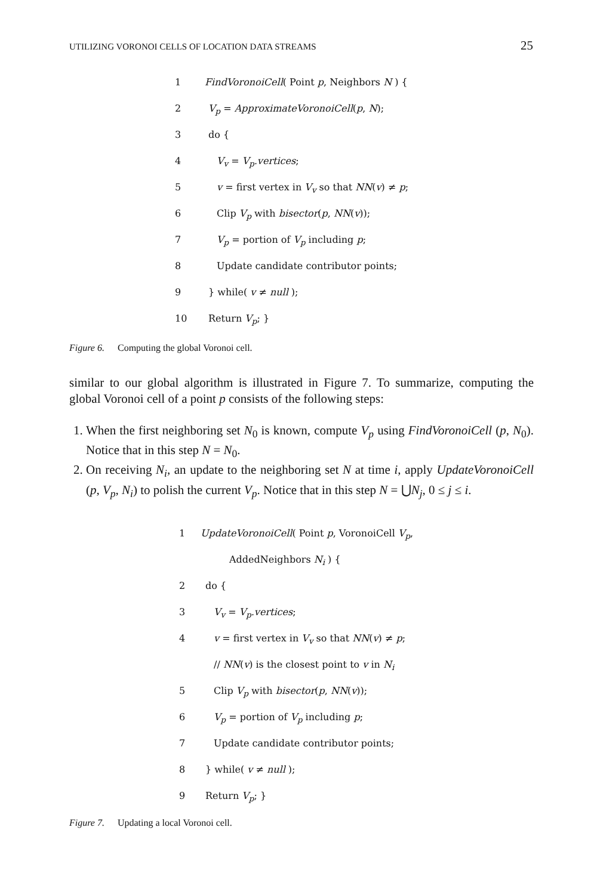UTILIZING VORONOI CELLS OF LOCATION DATA STREAMS 25
1 FindVoronoiCell( Point p, Neighbors N ) {
2 V<sub>p</sub> = ApproximateVoronoiCell(p, N);
3 do {
4 V<sub>v</sub> = V<sub>p</sub>.vertices;
5 v = first vertex in V<sub>v</sub> so that NN(v) ≠ p;
6 Clip V<sub>p</sub> with bisector(p, NN(v));
7 V<sub>p</sub> = portion of V<sub>p</sub> including p;
8 Update candidate contributor points;
9 } while( v ≠ null );
10 Return V<sub>p</sub>; }
Figure 6. Computing the global Voronoi cell.
similar to our global algorithm is illustrated in Figure 7. To summarize, computing the global Voronoi cell of a point p consists of the following steps:
1. When the first neighboring set N<sub>0</sub> is known, compute V<sub>p</sub> using FindVoronoiCell (p, N<sub>0</sub>). Notice that in this step N = N<sub>0</sub>.
2. On receiving N<sub>i</sub>, an update to the neighboring set N at time i, apply UpdateVoronoiCell (p, V<sub>p</sub>, N<sub>i</sub>) to polish the current V<sub>p</sub>. Notice that in this step N = ⋃N<sub>j</sub>, 0 ≤ j ≤ i.
1 UpdateVoronoiCell( Point p, VoronoiCell V<sub>p</sub>,
AddedNeighbors N<sub>i</sub> ) {
2 do {
3 V<sub>v</sub> = V<sub>p</sub>.vertices;
4 v = first vertex in V<sub>v</sub> so that NN(v) ≠ p;
// NN(v) is the closest point to v in N<sub>i</sub>
5 Clip V<sub>p</sub> with bisector(p, NN(v));
6 V<sub>p</sub> = portion of V<sub>p</sub> including p;
7 Update candidate contributor points;
8 } while( v ≠ null );
9 Return V<sub>p</sub>; }
Figure 7. Updating a local Voronoi cell.